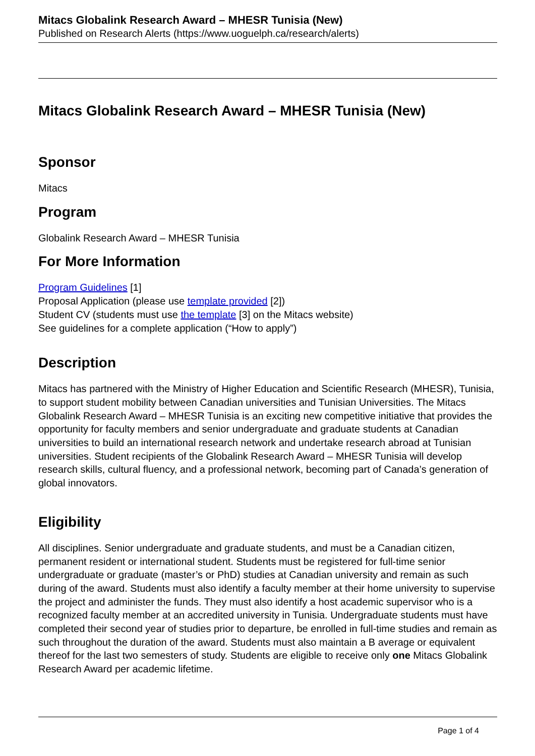Mitacs Globalink Research Award – MHESR Tunisia (New)
Published on Research Alerts (https://www.uoguelph.ca/research/alerts)
Mitacs Globalink Research Award – MHESR Tunisia (New)
Sponsor
Mitacs
Program
Globalink Research Award – MHESR Tunisia
For More Information
Program Guidelines [1]
Proposal Application (please use template provided [2])
Student CV (students must use the template [3] on the Mitacs website)
See guidelines for a complete application (“How to apply”)
Description
Mitacs has partnered with the Ministry of Higher Education and Scientific Research (MHESR), Tunisia, to support student mobility between Canadian universities and Tunisian Universities. The Mitacs Globalink Research Award – MHESR Tunisia is an exciting new competitive initiative that provides the opportunity for faculty members and senior undergraduate and graduate students at Canadian universities to build an international research network and undertake research abroad at Tunisian universities. Student recipients of the Globalink Research Award – MHESR Tunisia will develop research skills, cultural fluency, and a professional network, becoming part of Canada’s generation of global innovators.
Eligibility
All disciplines. Senior undergraduate and graduate students, and must be a Canadian citizen, permanent resident or international student. Students must be registered for full-time senior undergraduate or graduate (master’s or PhD) studies at Canadian university and remain as such during of the award. Students must also identify a faculty member at their home university to supervise the project and administer the funds. They must also identify a host academic supervisor who is a recognized faculty member at an accredited university in Tunisia. Undergraduate students must have completed their second year of studies prior to departure, be enrolled in full-time studies and remain as such throughout the duration of the award. Students must also maintain a B average or equivalent thereof for the last two semesters of study. Students are eligible to receive only one Mitacs Globalink Research Award per academic lifetime.
Page 1 of 4